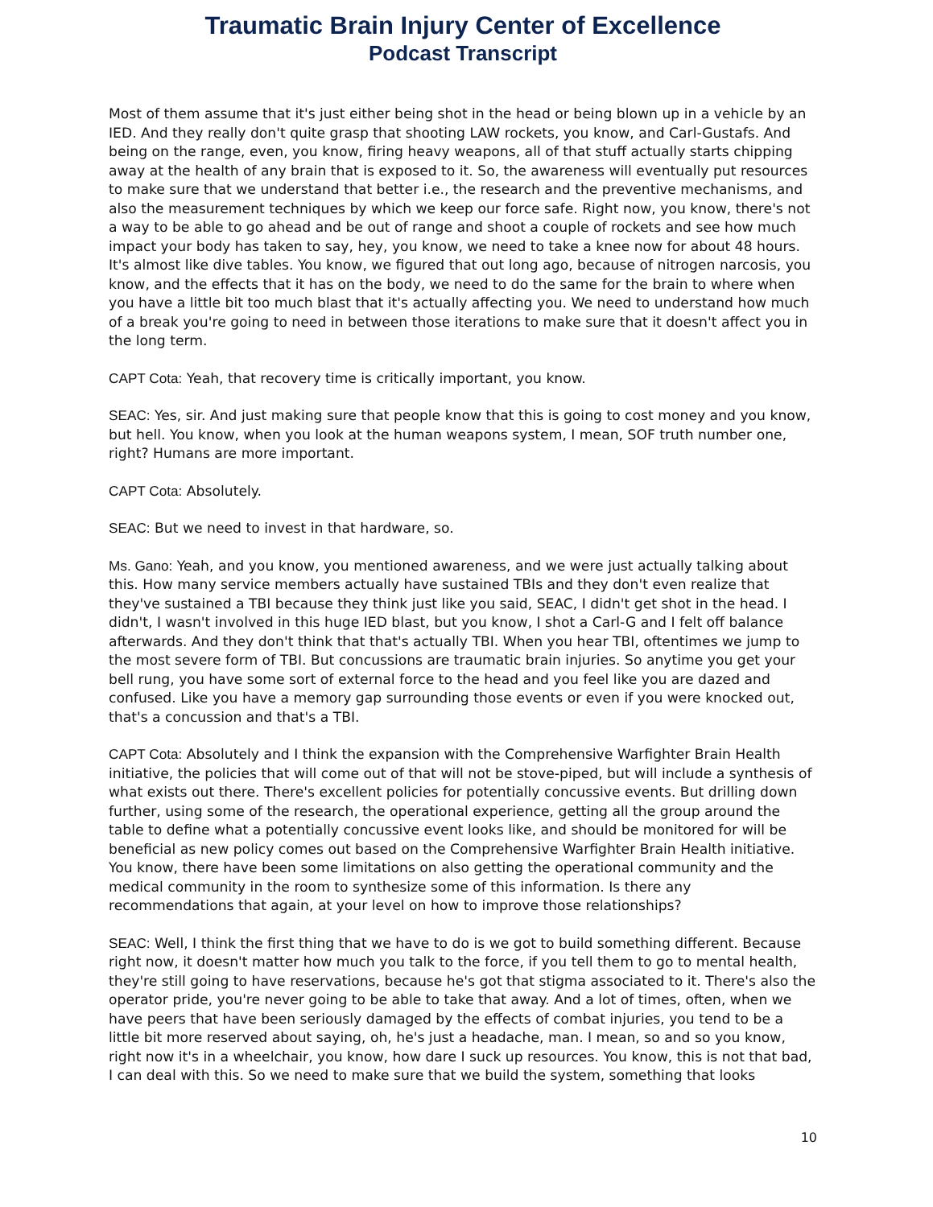Traumatic Brain Injury Center of Excellence
Podcast Transcript
Most of them assume that it's just either being shot in the head or being blown up in a vehicle by an IED. And they really don't quite grasp that shooting LAW rockets, you know, and Carl-Gustafs. And being on the range, even, you know, firing heavy weapons, all of that stuff actually starts chipping away at the health of any brain that is exposed to it. So, the awareness will eventually put resources to make sure that we understand that better i.e., the research and the preventive mechanisms, and also the measurement techniques by which we keep our force safe. Right now, you know, there's not a way to be able to go ahead and be out of range and shoot a couple of rockets and see how much impact your body has taken to say, hey, you know, we need to take a knee now for about 48 hours. It's almost like dive tables. You know, we figured that out long ago, because of nitrogen narcosis, you know, and the effects that it has on the body, we need to do the same for the brain to where when you have a little bit too much blast that it's actually affecting you. We need to understand how much of a break you're going to need in between those iterations to make sure that it doesn't affect you in the long term.
CAPT Cota: Yeah, that recovery time is critically important, you know.
SEAC: Yes, sir. And just making sure that people know that this is going to cost money and you know, but hell. You know, when you look at the human weapons system, I mean, SOF truth number one, right? Humans are more important.
CAPT Cota: Absolutely.
SEAC: But we need to invest in that hardware, so.
Ms. Gano: Yeah, and you know, you mentioned awareness, and we were just actually talking about this. How many service members actually have sustained TBIs and they don't even realize that they've sustained a TBI because they think just like you said, SEAC, I didn't get shot in the head. I didn't, I wasn't involved in this huge IED blast, but you know, I shot a Carl-G and I felt off balance afterwards. And they don't think that that's actually TBI. When you hear TBI, oftentimes we jump to the most severe form of TBI. But concussions are traumatic brain injuries. So anytime you get your bell rung, you have some sort of external force to the head and you feel like you are dazed and confused. Like you have a memory gap surrounding those events or even if you were knocked out, that's a concussion and that's a TBI.
CAPT Cota: Absolutely and I think the expansion with the Comprehensive Warfighter Brain Health initiative, the policies that will come out of that will not be stove-piped, but will include a synthesis of what exists out there. There's excellent policies for potentially concussive events. But drilling down further, using some of the research, the operational experience, getting all the group around the table to define what a potentially concussive event looks like, and should be monitored for will be beneficial as new policy comes out based on the Comprehensive Warfighter Brain Health initiative. You know, there have been some limitations on also getting the operational community and the medical community in the room to synthesize some of this information. Is there any recommendations that again, at your level on how to improve those relationships?
SEAC: Well, I think the first thing that we have to do is we got to build something different. Because right now, it doesn't matter how much you talk to the force, if you tell them to go to mental health, they're still going to have reservations, because he's got that stigma associated to it. There's also the operator pride, you're never going to be able to take that away. And a lot of times, often, when we have peers that have been seriously damaged by the effects of combat injuries, you tend to be a little bit more reserved about saying, oh, he's just a headache, man. I mean, so and so you know, right now it's in a wheelchair, you know, how dare I suck up resources. You know, this is not that bad, I can deal with this. So we need to make sure that we build the system, something that looks
10